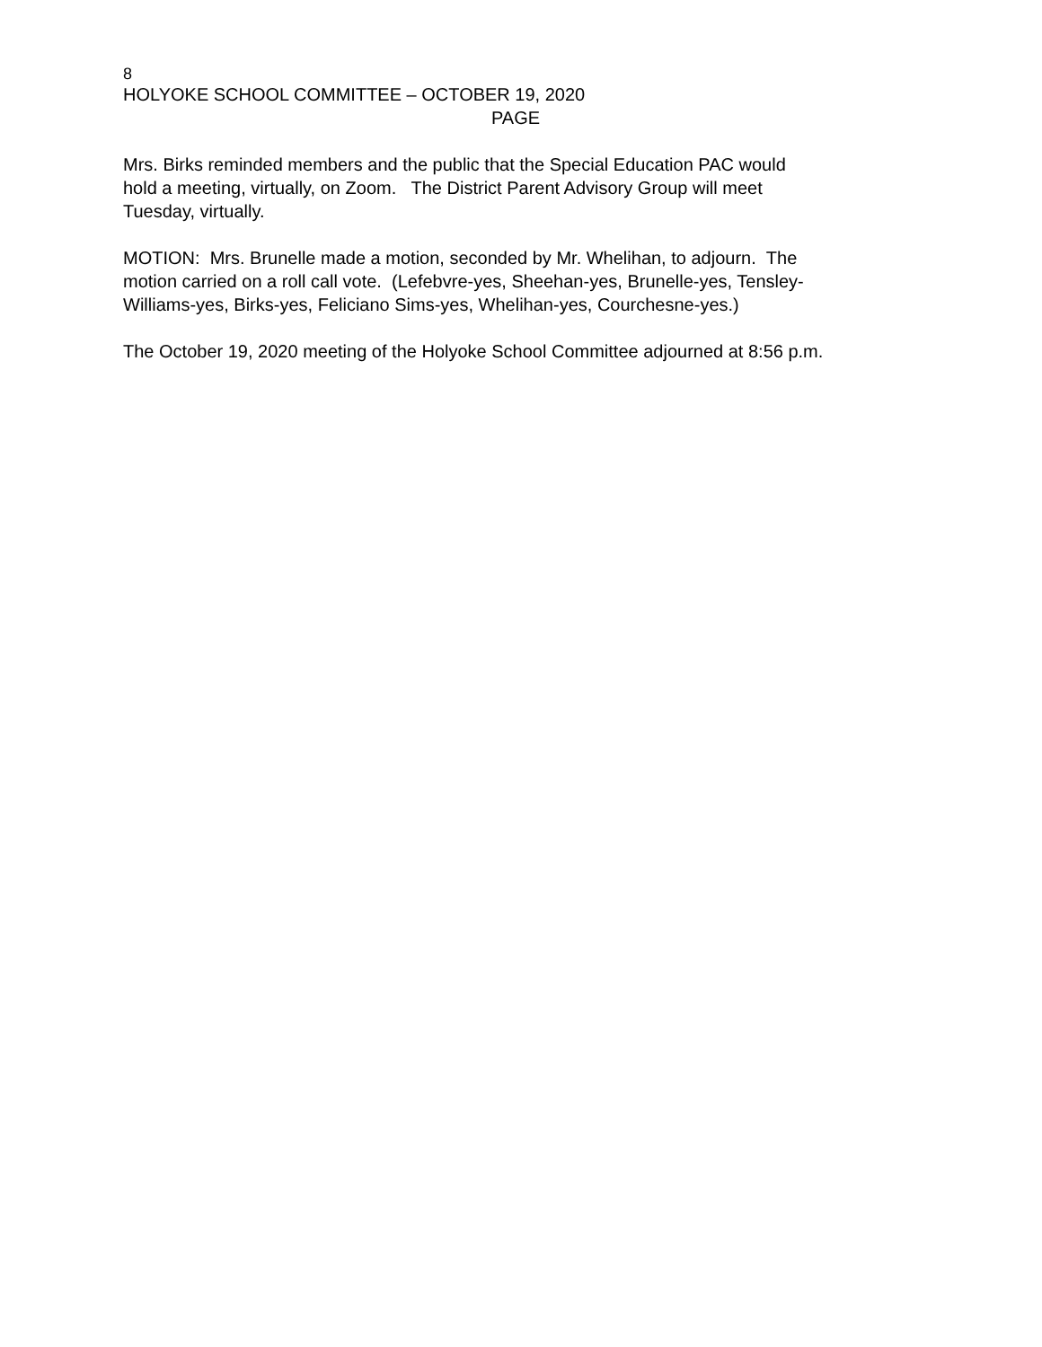8
HOLYOKE SCHOOL COMMITTEE – OCTOBER 19, 2020
PAGE
Mrs. Birks reminded members and the public that the Special Education PAC would
hold a meeting, virtually, on Zoom. The District Parent Advisory Group will meet
Tuesday, virtually.
MOTION: Mrs. Brunelle made a motion, seconded by Mr. Whelihan, to adjourn. The
motion carried on a roll call vote. (Lefebvre-yes, Sheehan-yes, Brunelle-yes, Tensley-
Williams-yes, Birks-yes, Feliciano Sims-yes, Whelihan-yes, Courchesne-yes.)
The October 19, 2020 meeting of the Holyoke School Committee adjourned at 8:56 p.m.